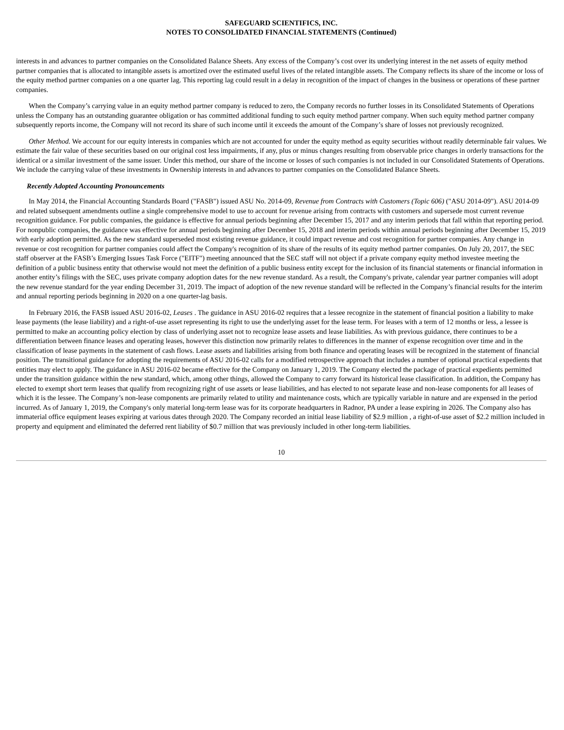SAFEGUARD SCIENTIFICS, INC.
NOTES TO CONSOLIDATED FINANCIAL STATEMENTS (Continued)
interests in and advances to partner companies on the Consolidated Balance Sheets. Any excess of the Company’s cost over its underlying interest in the net assets of equity method partner companies that is allocated to intangible assets is amortized over the estimated useful lives of the related intangible assets. The Company reflects its share of the income or loss of the equity method partner companies on a one quarter lag. This reporting lag could result in a delay in recognition of the impact of changes in the business or operations of these partner companies.
When the Company’s carrying value in an equity method partner company is reduced to zero, the Company records no further losses in its Consolidated Statements of Operations unless the Company has an outstanding guarantee obligation or has committed additional funding to such equity method partner company. When such equity method partner company subsequently reports income, the Company will not record its share of such income until it exceeds the amount of the Company’s share of losses not previously recognized.
Other Method. We account for our equity interests in companies which are not accounted for under the equity method as equity securities without readily determinable fair values. We estimate the fair value of these securities based on our original cost less impairments, if any, plus or minus changes resulting from observable price changes in orderly transactions for the identical or a similar investment of the same issuer. Under this method, our share of the income or losses of such companies is not included in our Consolidated Statements of Operations. We include the carrying value of these investments in Ownership interests in and advances to partner companies on the Consolidated Balance Sheets.
Recently Adopted Accounting Pronouncements
In May 2014, the Financial Accounting Standards Board ("FASB") issued ASU No. 2014-09, Revenue from Contracts with Customers (Topic 606) ("ASU 2014-09"). ASU 2014-09 and related subsequent amendments outline a single comprehensive model to use to account for revenue arising from contracts with customers and supersede most current revenue recognition guidance. For public companies, the guidance is effective for annual periods beginning after December 15, 2017 and any interim periods that fall within that reporting period. For nonpublic companies, the guidance was effective for annual periods beginning after December 15, 2018 and interim periods within annual periods beginning after December 15, 2019 with early adoption permitted. As the new standard superseded most existing revenue guidance, it could impact revenue and cost recognition for partner companies. Any change in revenue or cost recognition for partner companies could affect the Company's recognition of its share of the results of its equity method partner companies. On July 20, 2017, the SEC staff observer at the FASB’s Emerging Issues Task Force ("EITF") meeting announced that the SEC staff will not object if a private company equity method investee meeting the definition of a public business entity that otherwise would not meet the definition of a public business entity except for the inclusion of its financial statements or financial information in another entity’s filings with the SEC, uses private company adoption dates for the new revenue standard. As a result, the Company's private, calendar year partner companies will adopt the new revenue standard for the year ending December 31, 2019. The impact of adoption of the new revenue standard will be reflected in the Company’s financial results for the interim and annual reporting periods beginning in 2020 on a one quarter-lag basis.
In February 2016, the FASB issued ASU 2016-02, Leases . The guidance in ASU 2016-02 requires that a lessee recognize in the statement of financial position a liability to make lease payments (the lease liability) and a right-of-use asset representing its right to use the underlying asset for the lease term. For leases with a term of 12 months or less, a lessee is permitted to make an accounting policy election by class of underlying asset not to recognize lease assets and lease liabilities. As with previous guidance, there continues to be a differentiation between finance leases and operating leases, however this distinction now primarily relates to differences in the manner of expense recognition over time and in the classification of lease payments in the statement of cash flows. Lease assets and liabilities arising from both finance and operating leases will be recognized in the statement of financial position. The transitional guidance for adopting the requirements of ASU 2016-02 calls for a modified retrospective approach that includes a number of optional practical expedients that entities may elect to apply. The guidance in ASU 2016-02 became effective for the Company on January 1, 2019. The Company elected the package of practical expedients permitted under the transition guidance within the new standard, which, among other things, allowed the Company to carry forward its historical lease classification. In addition, the Company has elected to exempt short term leases that qualify from recognizing right of use assets or lease liabilities, and has elected to not separate lease and non-lease components for all leases of which it is the lessee. The Company’s non-lease components are primarily related to utility and maintenance costs, which are typically variable in nature and are expensed in the period incurred. As of January 1, 2019, the Company's only material long-term lease was for its corporate headquarters in Radnor, PA under a lease expiring in 2026. The Company also has immaterial office equipment leases expiring at various dates through 2020. The Company recorded an initial lease liability of $2.9 million , a right-of-use asset of $2.2 million included in property and equipment and eliminated the deferred rent liability of $0.7 million that was previously included in other long-term liabilities.
10